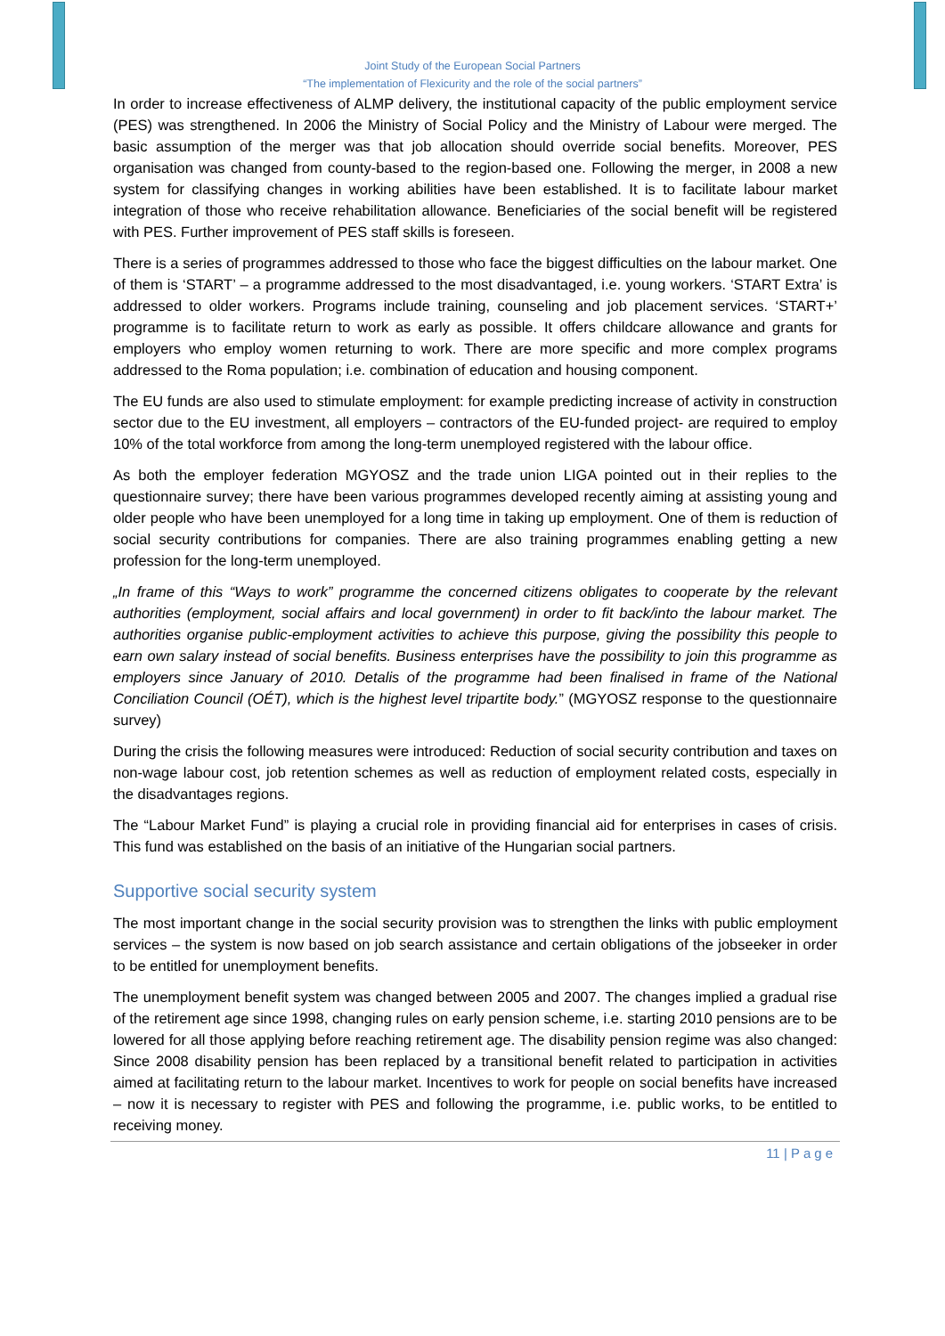Joint Study of the European Social Partners
“The implementation of Flexicurity and the role of the social partners”
In order to increase effectiveness of ALMP delivery, the institutional capacity of the public employment service (PES) was strengthened. In 2006 the Ministry of Social Policy and the Ministry of Labour were merged. The basic assumption of the merger was that job allocation should override social benefits. Moreover, PES organisation was changed from county-based to the region-based one. Following the merger, in 2008 a new system for classifying changes in working abilities have been established. It is to facilitate labour market integration of those who receive rehabilitation allowance. Beneficiaries of the social benefit will be registered with PES. Further improvement of PES staff skills is foreseen.
There is a series of programmes addressed to those who face the biggest difficulties on the labour market. One of them is ‘START’ – a programme addressed to the most disadvantaged, i.e. young workers. ‘START Extra’ is addressed to older workers. Programs include training, counseling and job placement services. ‘START+’ programme is to facilitate return to work as early as possible. It offers childcare allowance and grants for employers who employ women returning to work. There are more specific and more complex programs addressed to the Roma population; i.e. combination of education and housing component.
The EU funds are also used to stimulate employment: for example predicting increase of activity in construction sector due to the EU investment, all employers – contractors of the EU-funded project- are required to employ 10% of the total workforce from among the long-term unemployed registered with the labour office.
As both the employer federation MGYOSZ and the trade union LIGA pointed out in their replies to the questionnaire survey; there have been various programmes developed recently aiming at assisting young and older people who have been unemployed for a long time in taking up employment. One of them is reduction of social security contributions for companies. There are also training programmes enabling getting a new profession for the long-term unemployed.
„In frame of this “Ways to work” programme the concerned citizens obligates to cooperate by the relevant authorities (employment, social affairs and local government) in order to fit back/into the labour market. The authorities organise public-employment activities to achieve this purpose, giving the possibility this people to earn own salary instead of social benefits. Business enterprises have the possibility to join this programme as employers since January of 2010. Detalis of the programme had been finalised in frame of the National Conciliation Council (OÉT), which is the highest level tripartite body.” (MGYOSZ response to the questionnaire survey)
During the crisis the following measures were introduced: Reduction of social security contribution and taxes on non-wage labour cost, job retention schemes as well as reduction of employment related costs, especially in the disadvantages regions.
The “Labour Market Fund” is playing a crucial role in providing financial aid for enterprises in cases of crisis. This fund was established on the basis of an initiative of the Hungarian social partners.
Supportive social security system
The most important change in the social security provision was to strengthen the links with public employment services – the system is now based on job search assistance and certain obligations of the jobseeker in order to be entitled for unemployment benefits.
The unemployment benefit system was changed between 2005 and 2007. The changes implied a gradual rise of the retirement age since 1998, changing rules on early pension scheme, i.e. starting 2010 pensions are to be lowered for all those applying before reaching retirement age. The disability pension regime was also changed: Since 2008 disability pension has been replaced by a transitional benefit related to participation in activities aimed at facilitating return to the labour market. Incentives to work for people on social benefits have increased – now it is necessary to register with PES and following the programme, i.e. public works, to be entitled to receiving money.
11 | Page